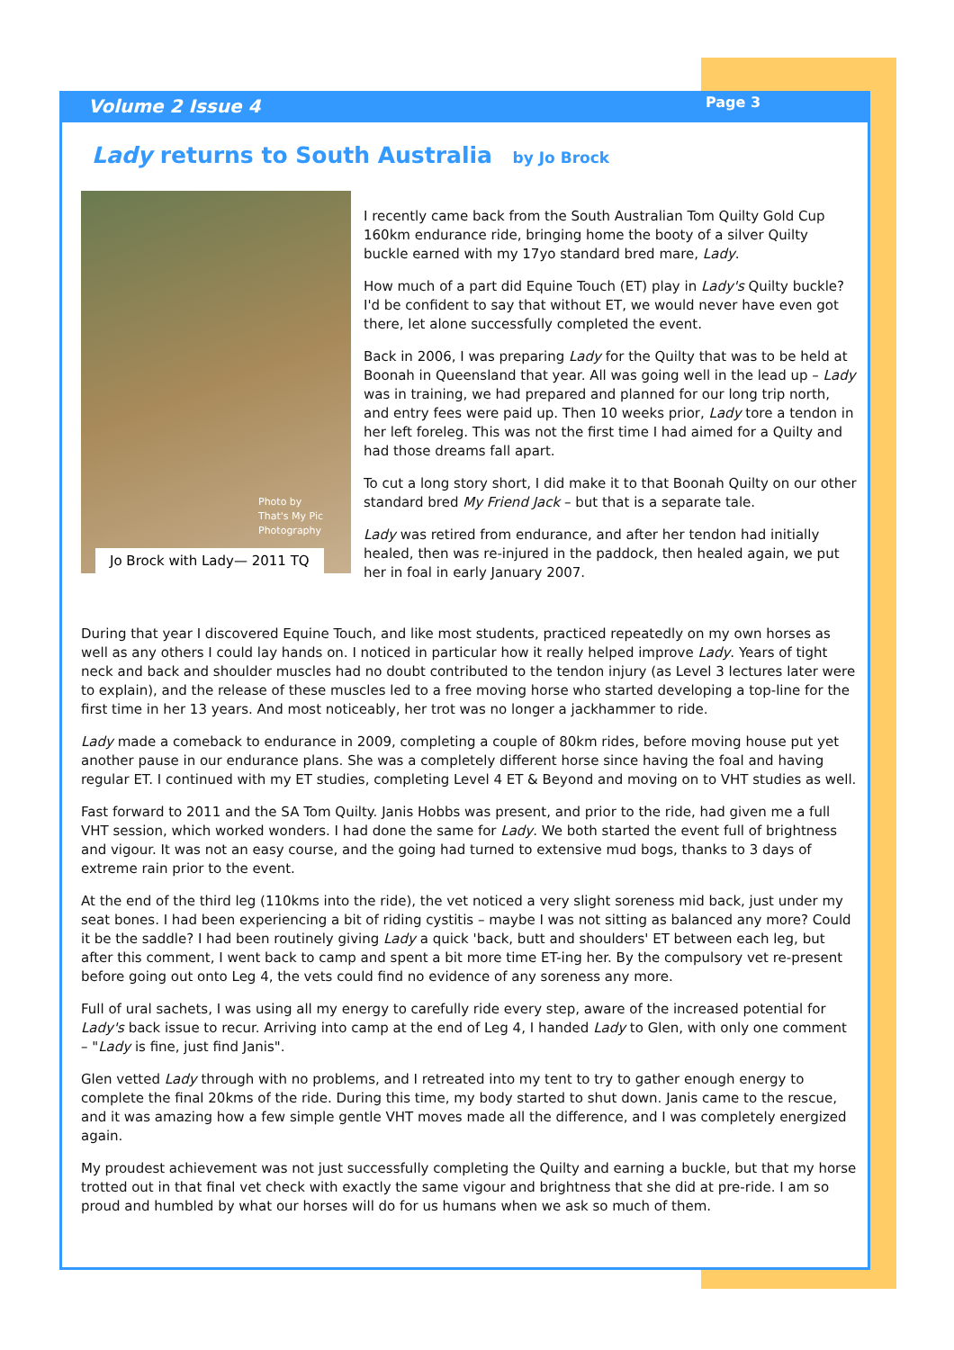Volume 2 Issue 4 Page 3
Lady returns to South Australia by Jo Brock
Photo by
That's My Pic
Photography
Jo Brock with Lady— 2011 TQ
I recently came back from the South Australian Tom Quilty Gold Cup 160km endurance ride, bringing home the booty of a silver Quilty buckle earned with my 17yo standard bred mare, Lady.
How much of a part did Equine Touch (ET) play in Lady's Quilty buckle? I'd be confident to say that without ET, we would never have even got there, let alone successfully completed the event.
Back in 2006, I was preparing Lady for the Quilty that was to be held at Boonah in Queensland that year. All was going well in the lead up – Lady was in training, we had prepared and planned for our long trip north, and entry fees were paid up. Then 10 weeks prior, Lady tore a tendon in her left foreleg. This was not the first time I had aimed for a Quilty and had those dreams fall apart.
To cut a long story short, I did make it to that Boonah Quilty on our other standard bred My Friend Jack – but that is a separate tale.
Lady was retired from endurance, and after her tendon had initially healed, then was re-injured in the paddock, then healed again, we put her in foal in early January 2007.
During that year I discovered Equine Touch, and like most students, practiced repeatedly on my own horses as well as any others I could lay hands on. I noticed in particular how it really helped improve Lady. Years of tight neck and back and shoulder muscles had no doubt contributed to the tendon injury (as Level 3 lectures later were to explain), and the release of these muscles led to a free moving horse who started developing a top-line for the first time in her 13 years. And most noticeably, her trot was no longer a jackhammer to ride.
Lady made a comeback to endurance in 2009, completing a couple of 80km rides, before moving house put yet another pause in our endurance plans. She was a completely different horse since having the foal and having regular ET. I continued with my ET studies, completing Level 4 ET & Beyond and moving on to VHT studies as well.
Fast forward to 2011 and the SA Tom Quilty. Janis Hobbs was present, and prior to the ride, had given me a full VHT session, which worked wonders. I had done the same for Lady. We both started the event full of brightness and vigour. It was not an easy course, and the going had turned to extensive mud bogs, thanks to 3 days of extreme rain prior to the event.
At the end of the third leg (110kms into the ride), the vet noticed a very slight soreness mid back, just under my seat bones. I had been experiencing a bit of riding cystitis – maybe I was not sitting as balanced any more? Could it be the saddle? I had been routinely giving Lady a quick 'back, butt and shoulders' ET between each leg, but after this comment, I went back to camp and spent a bit more time ET-ing her. By the compulsory vet re-present before going out onto Leg 4, the vets could find no evidence of any soreness any more.
Full of ural sachets, I was using all my energy to carefully ride every step, aware of the increased potential for Lady's back issue to recur. Arriving into camp at the end of Leg 4, I handed Lady to Glen, with only one comment – "Lady is fine, just find Janis".
Glen vetted Lady through with no problems, and I retreated into my tent to try to gather enough energy to complete the final 20kms of the ride. During this time, my body started to shut down. Janis came to the rescue, and it was amazing how a few simple gentle VHT moves made all the difference, and I was completely energized again.
My proudest achievement was not just successfully completing the Quilty and earning a buckle, but that my horse trotted out in that final vet check with exactly the same vigour and brightness that she did at pre-ride. I am so proud and humbled by what our horses will do for us humans when we ask so much of them.